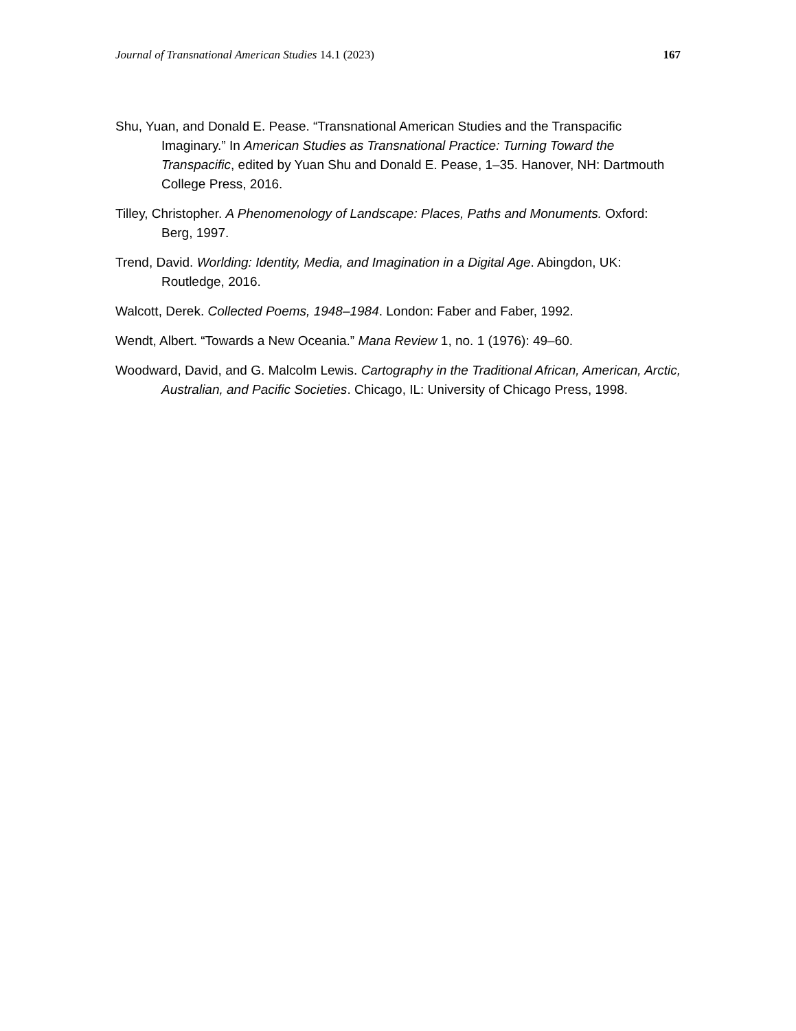Journal of Transnational American Studies 14.1 (2023) 167
Shu, Yuan, and Donald E. Pease. “Transnational American Studies and the Transpacific Imaginary.” In American Studies as Transnational Practice: Turning Toward the Transpacific, edited by Yuan Shu and Donald E. Pease, 1–35. Hanover, NH: Dartmouth College Press, 2016.
Tilley, Christopher. A Phenomenology of Landscape: Places, Paths and Monuments. Oxford: Berg, 1997.
Trend, David. Worlding: Identity, Media, and Imagination in a Digital Age. Abingdon, UK: Routledge, 2016.
Walcott, Derek. Collected Poems, 1948–1984. London: Faber and Faber, 1992.
Wendt, Albert. “Towards a New Oceania.” Mana Review 1, no. 1 (1976): 49–60.
Woodward, David, and G. Malcolm Lewis. Cartography in the Traditional African, American, Arctic, Australian, and Pacific Societies. Chicago, IL: University of Chicago Press, 1998.